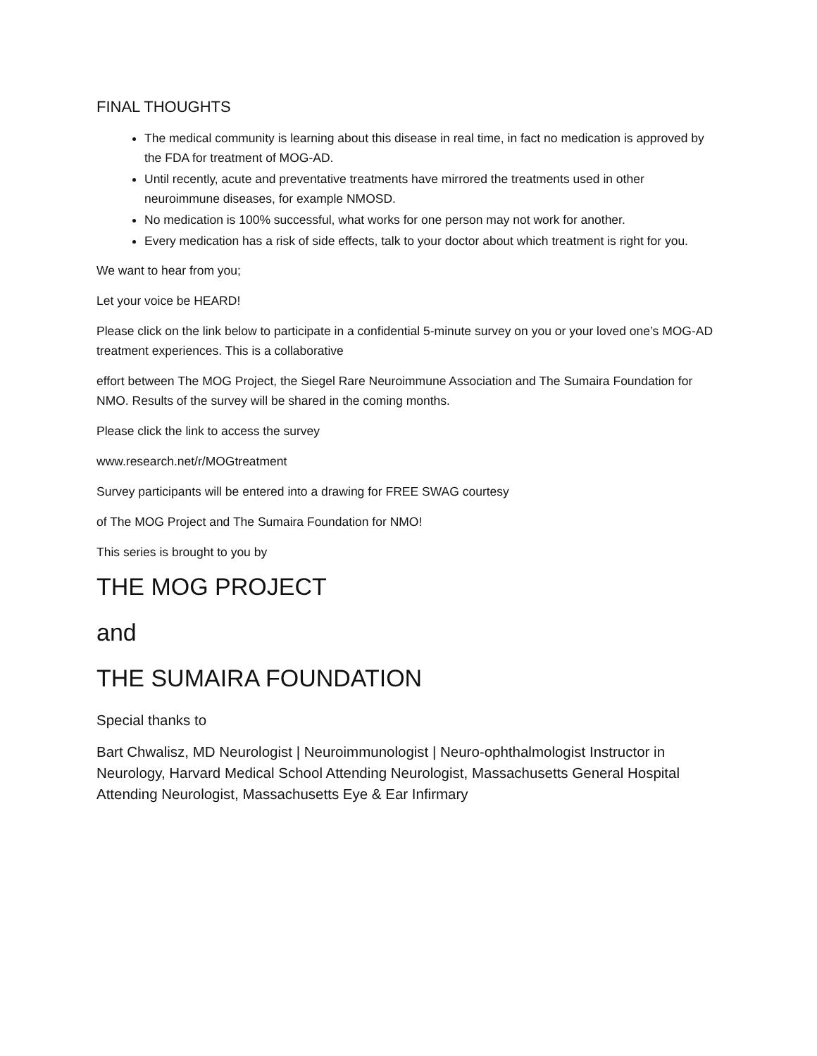FINAL THOUGHTS
The medical community is learning about this disease in real time, in fact no medication is approved by the FDA for treatment of MOG-AD.
Until recently, acute and preventative treatments have mirrored the treatments used in other neuroimmune diseases, for example NMOSD.
No medication is 100% successful, what works for one person may not work for another.
Every medication has a risk of side effects, talk to your doctor about which treatment is right for you.
We want to hear from you;
Let your voice be HEARD!
Please click on the link below to participate in a confidential 5-minute survey on you or your loved one’s MOG-AD treatment experiences. This is a collaborative
effort between The MOG Project, the Siegel Rare Neuroimmune Association and The Sumaira Foundation for NMO. Results of the survey will be shared in the coming months.
Please click the link to access the survey
www.research.net/r/MOGtreatment
Survey participants will be entered into a drawing for FREE SWAG courtesy
of The MOG Project and The Sumaira Foundation for NMO!
This series is brought to you by
THE MOG PROJECT
and
THE SUMAIRA FOUNDATION
Special thanks to
Bart Chwalisz, MD Neurologist | Neuroimmunologist | Neuro-ophthalmologist Instructor in Neurology, Harvard Medical School Attending Neurologist, Massachusetts General Hospital Attending Neurologist, Massachusetts Eye & Ear Infirmary